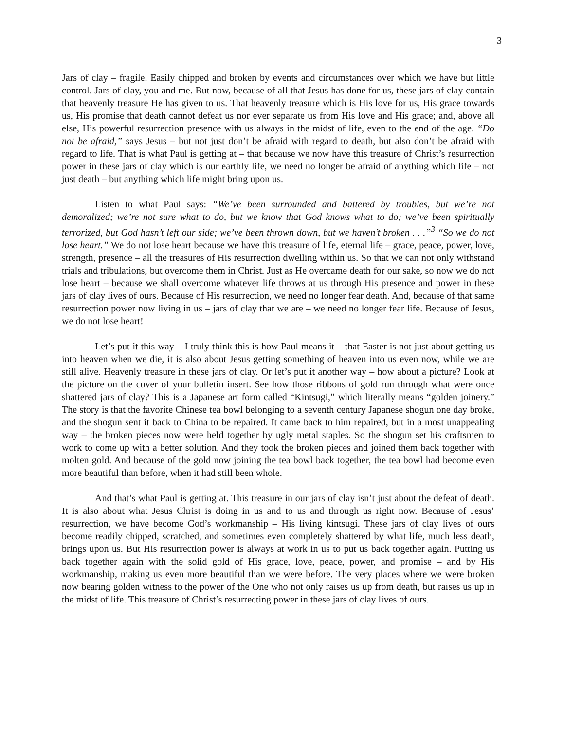3
Jars of clay – fragile. Easily chipped and broken by events and circumstances over which we have but little control. Jars of clay, you and me. But now, because of all that Jesus has done for us, these jars of clay contain that heavenly treasure He has given to us. That heavenly treasure which is His love for us, His grace towards us, His promise that death cannot defeat us nor ever separate us from His love and His grace; and, above all else, His powerful resurrection presence with us always in the midst of life, even to the end of the age. “Do not be afraid,” says Jesus – but not just don’t be afraid with regard to death, but also don’t be afraid with regard to life. That is what Paul is getting at – that because we now have this treasure of Christ’s resurrection power in these jars of clay which is our earthly life, we need no longer be afraid of anything which life – not just death – but anything which life might bring upon us.
Listen to what Paul says: “We’ve been surrounded and battered by troubles, but we’re not demoralized; we’re not sure what to do, but we know that God knows what to do; we’ve been spiritually terrorized, but God hasn’t left our side; we’ve been thrown down, but we haven’t broken . . .”<sup>3</sup> “So we do not lose heart.” We do not lose heart because we have this treasure of life, eternal life – grace, peace, power, love, strength, presence – all the treasures of His resurrection dwelling within us. So that we can not only withstand trials and tribulations, but overcome them in Christ. Just as He overcame death for our sake, so now we do not lose heart – because we shall overcome whatever life throws at us through His presence and power in these jars of clay lives of ours. Because of His resurrection, we need no longer fear death. And, because of that same resurrection power now living in us – jars of clay that we are – we need no longer fear life. Because of Jesus, we do not lose heart!
Let’s put it this way – I truly think this is how Paul means it – that Easter is not just about getting us into heaven when we die, it is also about Jesus getting something of heaven into us even now, while we are still alive. Heavenly treasure in these jars of clay. Or let’s put it another way – how about a picture? Look at the picture on the cover of your bulletin insert. See how those ribbons of gold run through what were once shattered jars of clay? This is a Japanese art form called “Kintsugi,” which literally means “golden joinery.” The story is that the favorite Chinese tea bowl belonging to a seventh century Japanese shogun one day broke, and the shogun sent it back to China to be repaired. It came back to him repaired, but in a most unappealing way – the broken pieces now were held together by ugly metal staples. So the shogun set his craftsmen to work to come up with a better solution. And they took the broken pieces and joined them back together with molten gold. And because of the gold now joining the tea bowl back together, the tea bowl had become even more beautiful than before, when it had still been whole.
And that’s what Paul is getting at. This treasure in our jars of clay isn’t just about the defeat of death. It is also about what Jesus Christ is doing in us and to us and through us right now. Because of Jesus’ resurrection, we have become God’s workmanship – His living kintsugi. These jars of clay lives of ours become readily chipped, scratched, and sometimes even completely shattered by what life, much less death, brings upon us. But His resurrection power is always at work in us to put us back together again. Putting us back together again with the solid gold of His grace, love, peace, power, and promise – and by His workmanship, making us even more beautiful than we were before. The very places where we were broken now bearing golden witness to the power of the One who not only raises us up from death, but raises us up in the midst of life. This treasure of Christ’s resurrecting power in these jars of clay lives of ours.